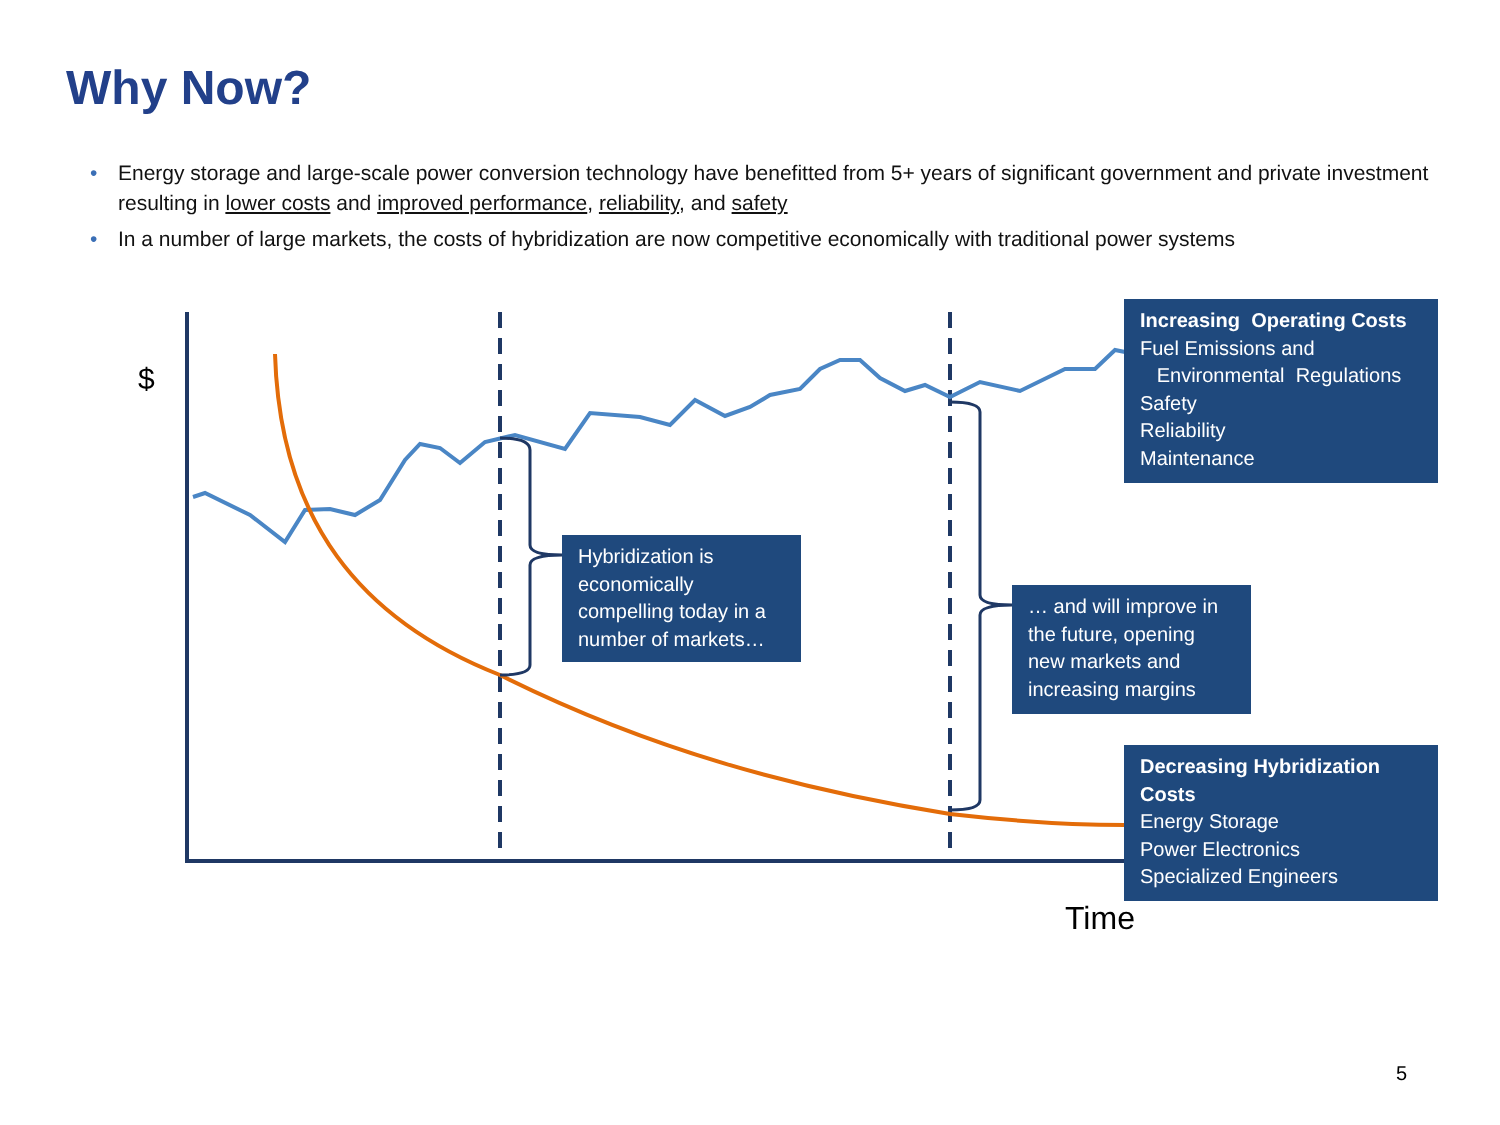Why Now?
• Energy storage and large-scale power conversion technology have benefitted from 5+ years of significant government and private investment resulting in lower costs and improved performance, reliability, and safety
• In a number of large markets, the costs of hybridization are now competitive economically with traditional power systems
$
Time
Increasing Operating Costs
Fuel Emissions and
Environmental Regulations
Safety
Reliability
Maintenance
Hybridization is economically compelling today in a number of markets…
… and will improve in the future, opening new markets and increasing margins
Decreasing Hybridization Costs
Energy Storage
Power Electronics
Specialized Engineers
5